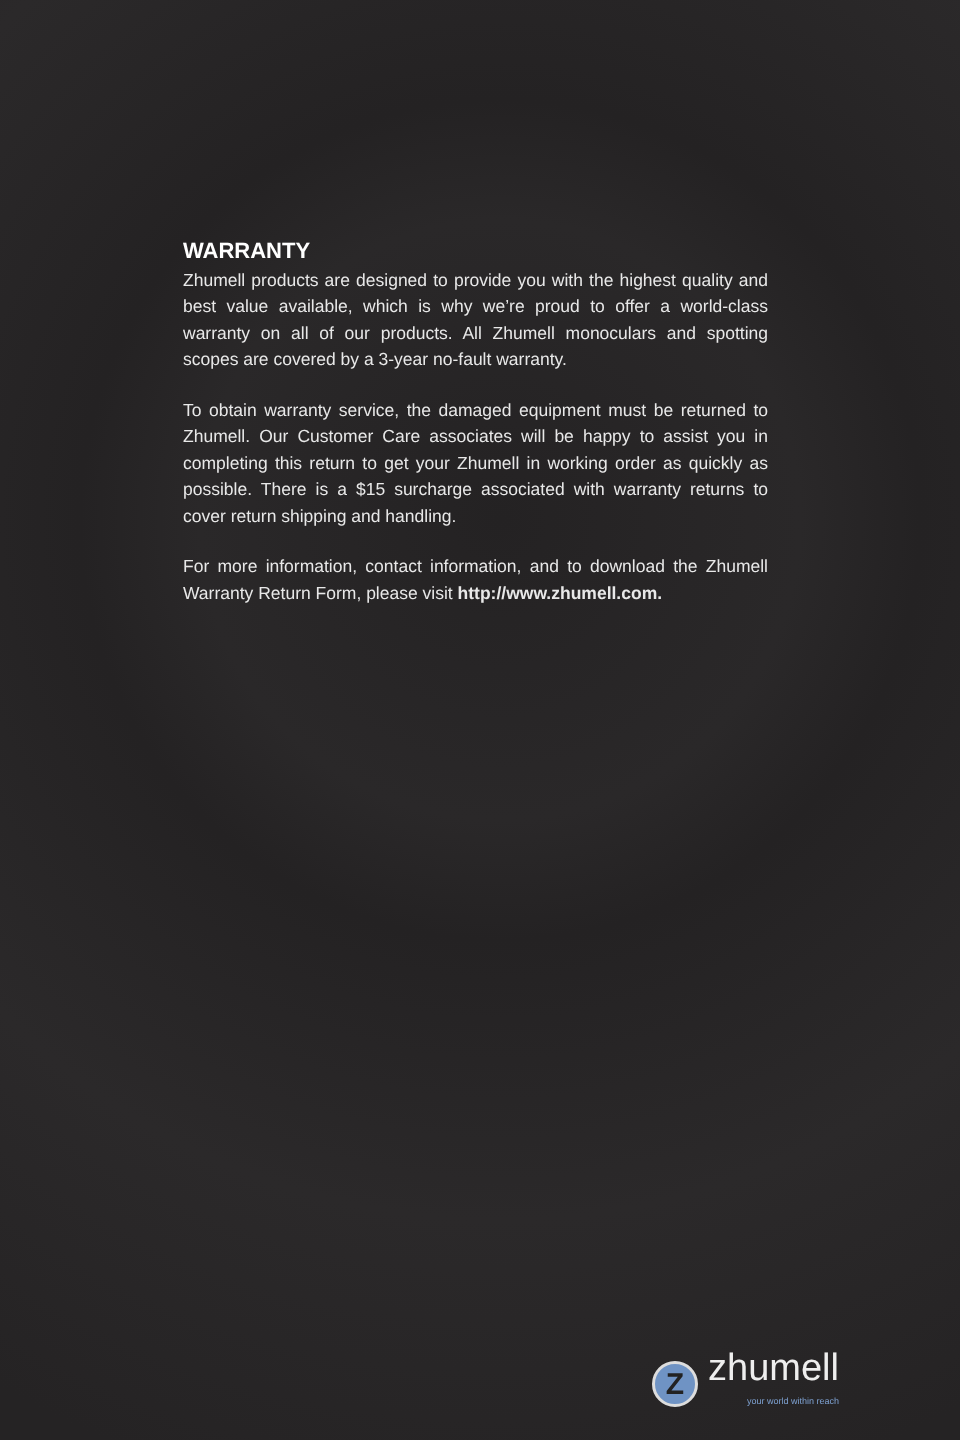WARRANTY
Zhumell products are designed to provide you with the highest quality and best value available, which is why we’re proud to offer a world-class warranty on all of our products. All Zhumell monoculars and spotting scopes are covered by a 3-year no-fault warranty.
To obtain warranty service, the damaged equipment must be returned to Zhumell. Our Customer Care associates will be happy to assist you in completing this return to get your Zhumell in working order as quickly as possible. There is a $15 surcharge associated with warranty returns to cover return shipping and handling.
For more information, contact information, and to download the Zhumell Warranty Return Form, please visit http://www.zhumell.com.
Z
zhumell
your world within reach